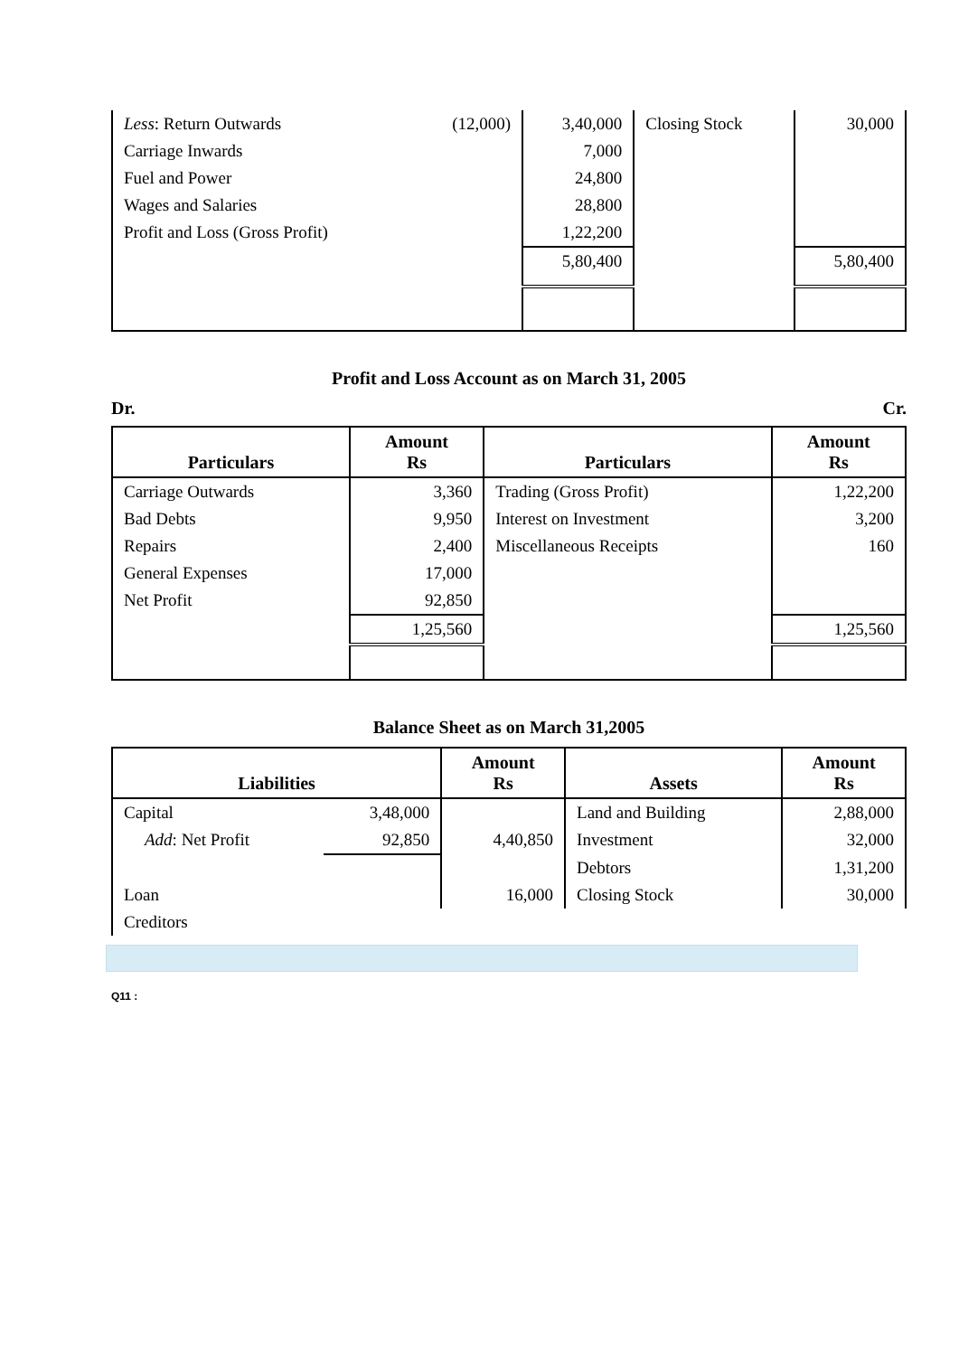| Less : Return Outwards | (12,000) | 3,40,000 | Closing Stock | 30,000 |
| Carriage Inwards | | 7,000 | | |
| Fuel and Power | | 24,800 | | |
| Wages and Salaries | | 28,800 | | |
| Profit and Loss (Gross Profit) | | 1,22,200 | | |
| | | 5,80,400 | | 5,80,400 |
Profit and Loss Account as on March 31, 2005
Dr. Cr.
| Particulars | Amount Rs | Particulars | Amount Rs |
| --- | --- | --- | --- |
| Carriage Outwards | 3,360 | Trading (Gross Profit) | 1,22,200 |
| Bad Debts | 9,950 | Interest on Investment | 3,200 |
| Repairs | 2,400 | Miscellaneous Receipts | 160 |
| General Expenses | 17,000 | | |
| Net Profit | 92,850 | | |
| | 1,25,560 | | 1,25,560 |
Balance Sheet as on March 31,2005
| Liabilities | | Amount Rs | Assets | Amount Rs |
| --- | --- | --- | --- | --- |
| Capital | 3,48,000 | | Land and Building | 2,88,000 |
| Add : Net Profit | 92,850 | 4,40,850 | Investment | 32,000 |
| | | | Debtors | 1,31,200 |
| Loan | | 16,000 | Closing Stock | 30,000 |
| Creditors | | | | |
Q11 :